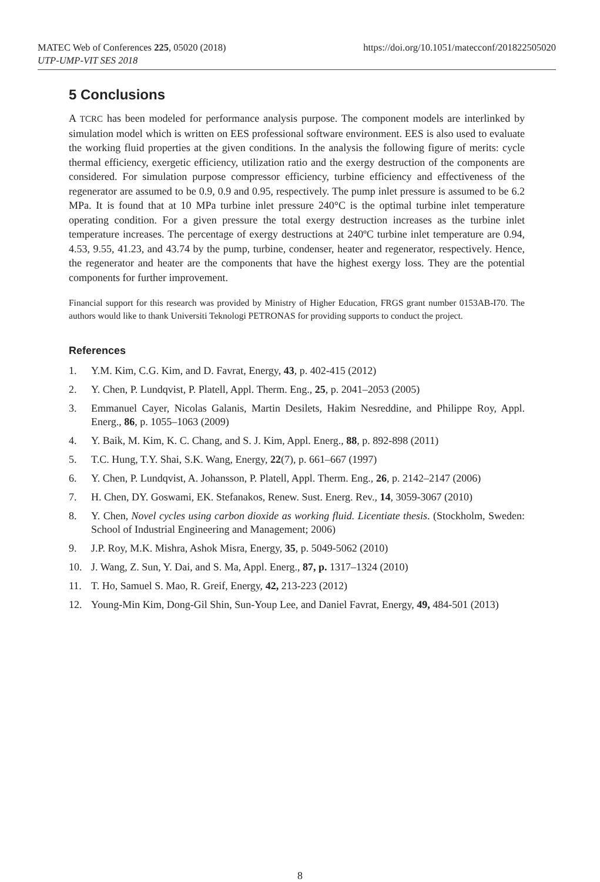MATEC Web of Conferences 225, 05020 (2018)
UTP-UMP-VIT SES 2018
https://doi.org/10.1051/matecconf/201822505020
5 Conclusions
A TCRC has been modeled for performance analysis purpose. The component models are interlinked by simulation model which is written on EES professional software environment. EES is also used to evaluate the working fluid properties at the given conditions. In the analysis the following figure of merits: cycle thermal efficiency, exergetic efficiency, utilization ratio and the exergy destruction of the components are considered. For simulation purpose compressor efficiency, turbine efficiency and effectiveness of the regenerator are assumed to be 0.9, 0.9 and 0.95, respectively. The pump inlet pressure is assumed to be 6.2 MPa. It is found that at 10 MPa turbine inlet pressure 240°C is the optimal turbine inlet temperature operating condition. For a given pressure the total exergy destruction increases as the turbine inlet temperature increases. The percentage of exergy destructions at 240ºC turbine inlet temperature are 0.94, 4.53, 9.55, 41.23, and 43.74 by the pump, turbine, condenser, heater and regenerator, respectively. Hence, the regenerator and heater are the components that have the highest exergy loss. They are the potential components for further improvement.
Financial support for this research was provided by Ministry of Higher Education, FRGS grant number 0153AB-I70. The authors would like to thank Universiti Teknologi PETRONAS for providing supports to conduct the project.
References
1. Y.M. Kim, C.G. Kim, and D. Favrat, Energy, 43, p. 402-415 (2012)
2. Y. Chen, P. Lundqvist, P. Platell, Appl. Therm. Eng., 25, p. 2041–2053 (2005)
3. Emmanuel Cayer, Nicolas Galanis, Martin Desilets, Hakim Nesreddine, and Philippe Roy, Appl. Energ., 86, p. 1055–1063 (2009)
4. Y. Baik, M. Kim, K. C. Chang, and S. J. Kim, Appl. Energ., 88, p. 892-898 (2011)
5. T.C. Hung, T.Y. Shai, S.K. Wang, Energy, 22(7), p. 661–667 (1997)
6. Y. Chen, P. Lundqvist, A. Johansson, P. Platell, Appl. Therm. Eng., 26, p. 2142–2147 (2006)
7. H. Chen, DY. Goswami, EK. Stefanakos, Renew. Sust. Energ. Rev., 14, 3059-3067 (2010)
8. Y. Chen, Novel cycles using carbon dioxide as working fluid. Licentiate thesis. (Stockholm, Sweden: School of Industrial Engineering and Management; 2006)
9. J.P. Roy, M.K. Mishra, Ashok Misra, Energy, 35, p. 5049-5062 (2010)
10. J. Wang, Z. Sun, Y. Dai, and S. Ma, Appl. Energ., 87, p. 1317–1324 (2010)
11. T. Ho, Samuel S. Mao, R. Greif, Energy, 42, 213-223 (2012)
12. Young-Min Kim, Dong-Gil Shin, Sun-Youp Lee, and Daniel Favrat, Energy, 49, 484-501 (2013)
8